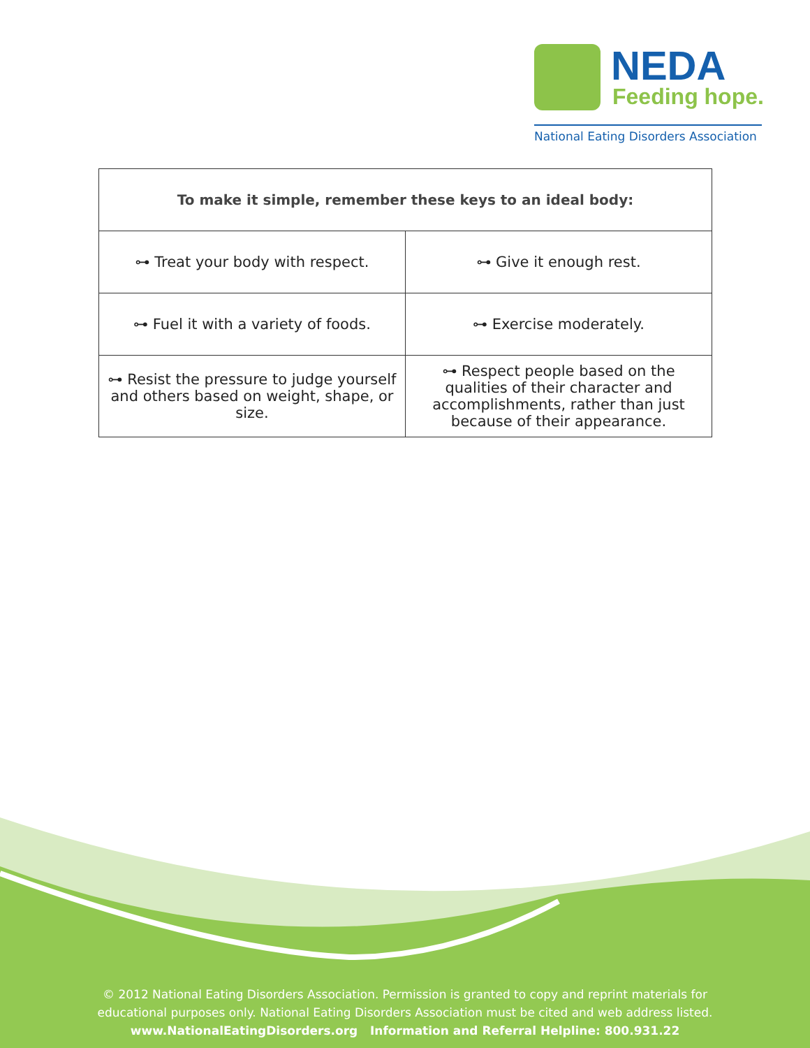NEDA
Feeding hope.
National Eating Disorders Association
| To make it simple, remember these keys to an ideal body: | |
| --- | --- |
| ⊶ Treat your body with respect. | ⊶ Give it enough rest. |
| ⊶ Fuel it with a variety of foods. | ⊶ Exercise moderately. |
| ⊶ Resist the pressure to judge yourself and others based on weight, shape, or size. | ⊶ Respect people based on the qualities of their character and accomplishments, rather than just because of their appearance. |
© 2012 National Eating Disorders Association. Permission is granted to copy and reprint materials for
educational purposes only. National Eating Disorders Association must be cited and web address listed.
www.NationalEatingDisorders.org Information and Referral Helpline: 800.931.22